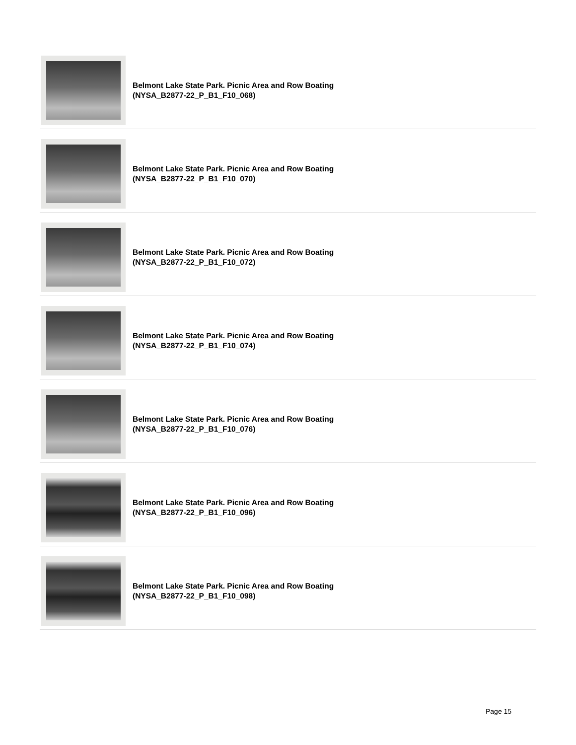Belmont Lake State Park. Picnic Area and Row Boating
(NYSA_B2877-22_P_B1_F10_068)
Belmont Lake State Park. Picnic Area and Row Boating
(NYSA_B2877-22_P_B1_F10_070)
Belmont Lake State Park. Picnic Area and Row Boating
(NYSA_B2877-22_P_B1_F10_072)
Belmont Lake State Park. Picnic Area and Row Boating
(NYSA_B2877-22_P_B1_F10_074)
Belmont Lake State Park. Picnic Area and Row Boating
(NYSA_B2877-22_P_B1_F10_076)
Belmont Lake State Park. Picnic Area and Row Boating
(NYSA_B2877-22_P_B1_F10_096)
Belmont Lake State Park. Picnic Area and Row Boating
(NYSA_B2877-22_P_B1_F10_098)
Page 15